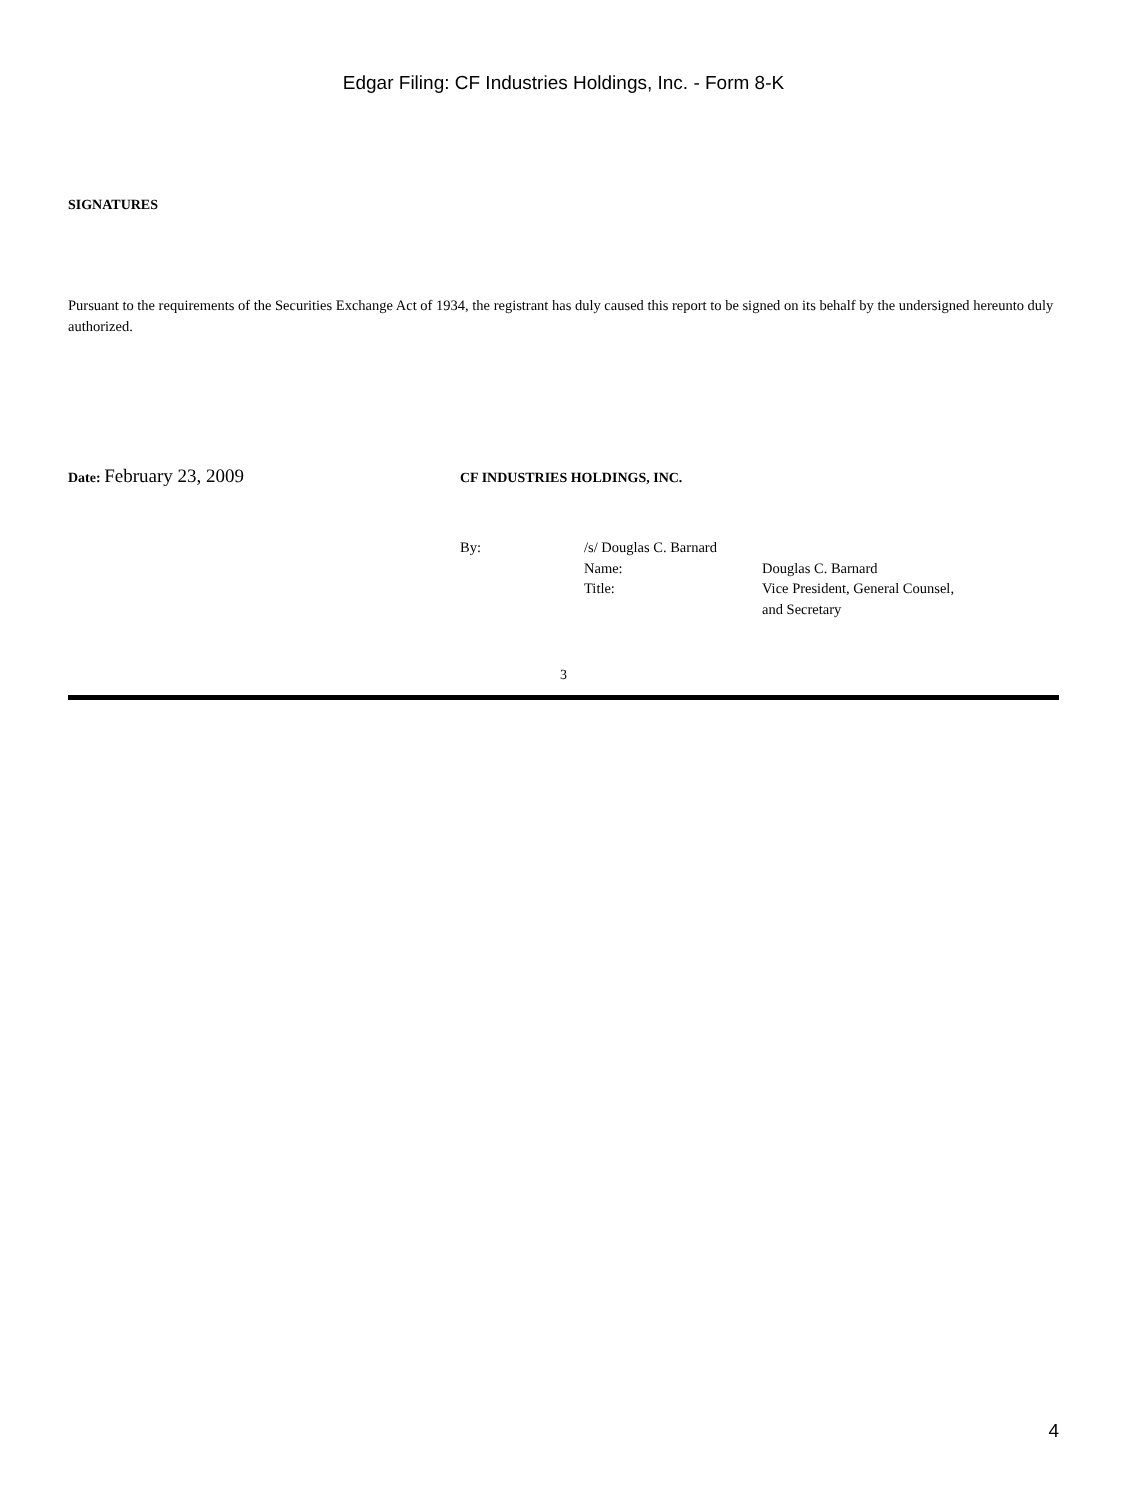Edgar Filing: CF Industries Holdings, Inc. - Form 8-K
SIGNATURES
Pursuant to the requirements of the Securities Exchange Act of 1934, the registrant has duly caused this report to be signed on its behalf by the undersigned hereunto duly authorized.
Date: February 23, 2009
CF INDUSTRIES HOLDINGS, INC.
| By: | /s/ Douglas C. Barnard | |
| | Name: | Douglas C. Barnard |
| | Title: | Vice President, General Counsel, and Secretary |
3
4